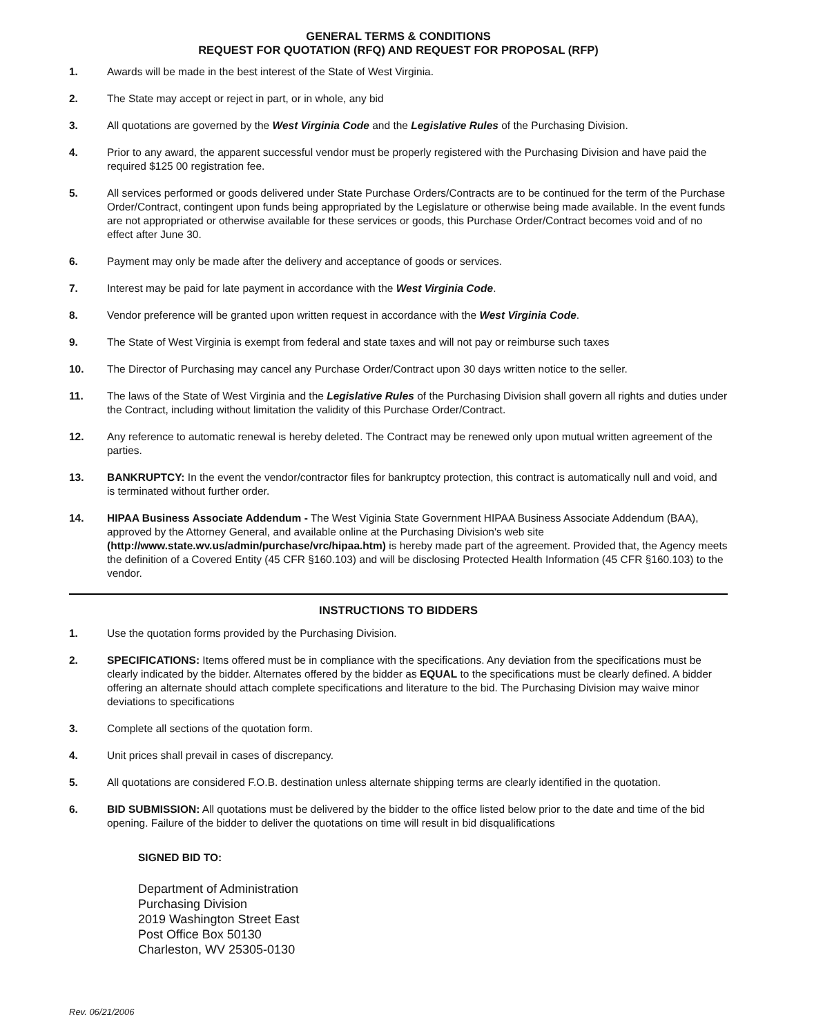GENERAL TERMS & CONDITIONS
REQUEST FOR QUOTATION (RFQ) AND REQUEST FOR PROPOSAL (RFP)
1. Awards will be made in the best interest of the State of West Virginia.
2. The State may accept or reject in part, or in whole, any bid
3. All quotations are governed by the West Virginia Code and the Legislative Rules of the Purchasing Division.
4. Prior to any award, the apparent successful vendor must be properly registered with the Purchasing Division and have paid the required $125 00 registration fee.
5. All services performed or goods delivered under State Purchase Orders/Contracts are to be continued for the term of the Purchase Order/Contract, contingent upon funds being appropriated by the Legislature or otherwise being made available. In the event funds are not appropriated or otherwise available for these services or goods, this Purchase Order/Contract becomes void and of no effect after June 30.
6. Payment may only be made after the delivery and acceptance of goods or services.
7. Interest may be paid for late payment in accordance with the West Virginia Code.
8. Vendor preference will be granted upon written request in accordance with the West Virginia Code.
9. The State of West Virginia is exempt from federal and state taxes and will not pay or reimburse such taxes
10. The Director of Purchasing may cancel any Purchase Order/Contract upon 30 days written notice to the seller.
11. The laws of the State of West Virginia and the Legislative Rules of the Purchasing Division shall govern all rights and duties under the Contract, including without limitation the validity of this Purchase Order/Contract.
12. Any reference to automatic renewal is hereby deleted. The Contract may be renewed only upon mutual written agreement of the parties.
13. BANKRUPTCY: In the event the vendor/contractor files for bankruptcy protection, this contract is automatically null and void, and is terminated without further order.
14. HIPAA Business Associate Addendum - The West Viginia State Government HIPAA Business Associate Addendum (BAA), approved by the Attorney General, and available online at the Purchasing Division's web site (http://www.state.wv.us/admin/purchase/vrc/hipaa.htm) is hereby made part of the agreement. Provided that, the Agency meets the definition of a Covered Entity (45 CFR §160.103) and will be disclosing Protected Health Information (45 CFR §160.103) to the vendor.
INSTRUCTIONS TO BIDDERS
1. Use the quotation forms provided by the Purchasing Division.
2. SPECIFICATIONS: Items offered must be in compliance with the specifications. Any deviation from the specifications must be clearly indicated by the bidder. Alternates offered by the bidder as EQUAL to the specifications must be clearly defined. A bidder offering an alternate should attach complete specifications and literature to the bid. The Purchasing Division may waive minor deviations to specifications
3. Complete all sections of the quotation form.
4. Unit prices shall prevail in cases of discrepancy.
5. All quotations are considered F.O.B. destination unless alternate shipping terms are clearly identified in the quotation.
6. BID SUBMISSION: All quotations must be delivered by the bidder to the office listed below prior to the date and time of the bid opening. Failure of the bidder to deliver the quotations on time will result in bid disqualifications
SIGNED BID TO:
Department of Administration
Purchasing Division
2019 Washington Street East
Post Office Box 50130
Charleston, WV 25305-0130
Rev. 06/21/2006